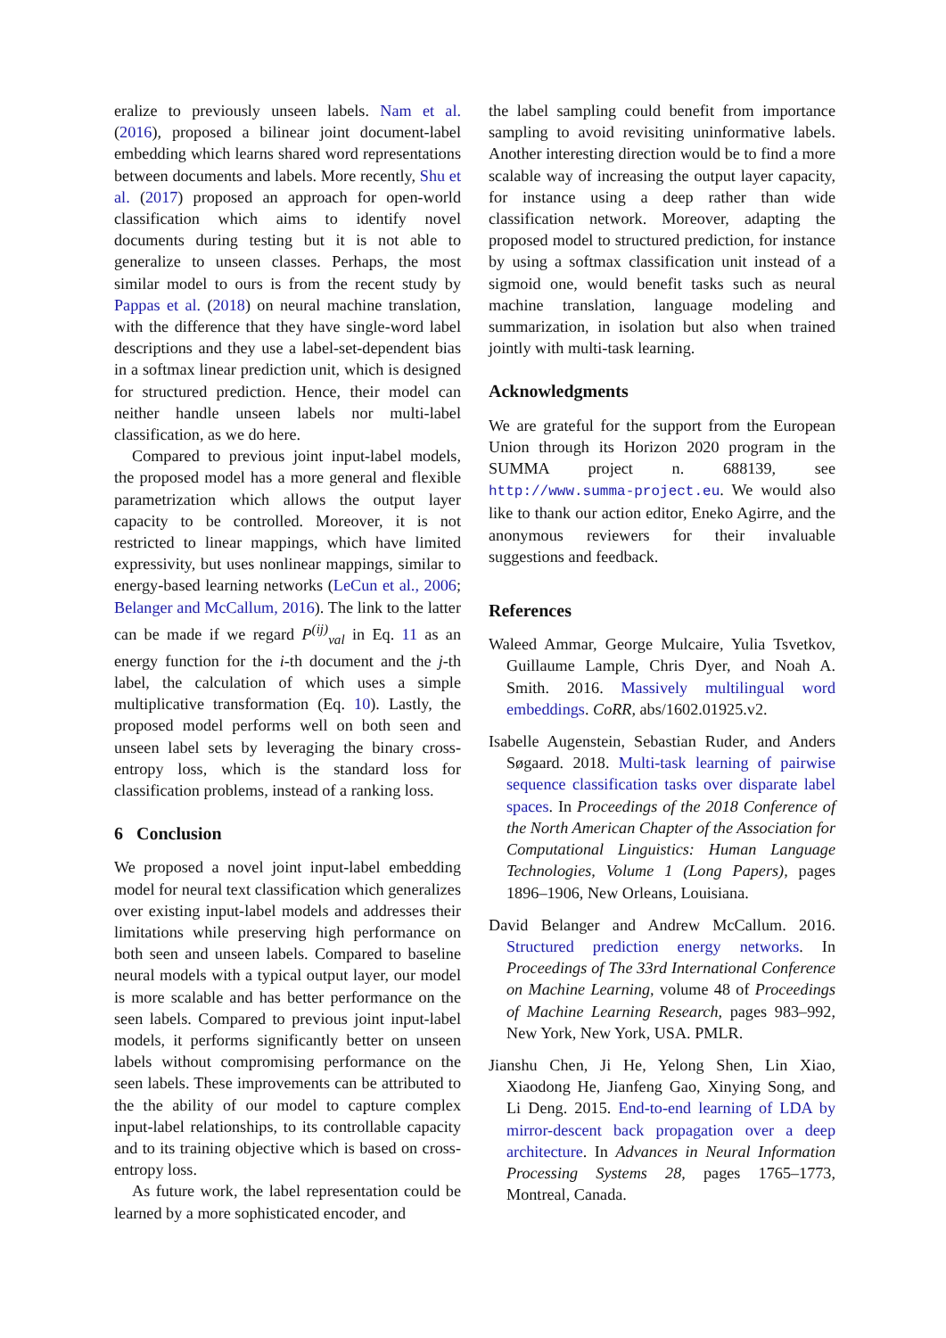eralize to previously unseen labels. Nam et al. (2016), proposed a bilinear joint document-label embedding which learns shared word representations between documents and labels. More recently, Shu et al. (2017) proposed an approach for open-world classification which aims to identify novel documents during testing but it is not able to generalize to unseen classes. Perhaps, the most similar model to ours is from the recent study by Pappas et al. (2018) on neural machine translation, with the difference that they have single-word label descriptions and they use a label-set-dependent bias in a softmax linear prediction unit, which is designed for structured prediction. Hence, their model can neither handle unseen labels nor multi-label classification, as we do here.
Compared to previous joint input-label models, the proposed model has a more general and flexible parametrization which allows the output layer capacity to be controlled. Moreover, it is not restricted to linear mappings, which have limited expressivity, but uses nonlinear mappings, similar to energy-based learning networks (LeCun et al., 2006; Belanger and McCallum, 2016). The link to the latter can be made if we regard P<sup>(ij)</sup><sub>val</sub> in Eq. 11 as an energy function for the i-th document and the j-th label, the calculation of which uses a simple multiplicative transformation (Eq. 10). Lastly, the proposed model performs well on both seen and unseen label sets by leveraging the binary cross-entropy loss, which is the standard loss for classification problems, instead of a ranking loss.
6 Conclusion
We proposed a novel joint input-label embedding model for neural text classification which generalizes over existing input-label models and addresses their limitations while preserving high performance on both seen and unseen labels. Compared to baseline neural models with a typical output layer, our model is more scalable and has better performance on the seen labels. Compared to previous joint input-label models, it performs significantly better on unseen labels without compromising performance on the seen labels. These improvements can be attributed to the the ability of our model to capture complex input-label relationships, to its controllable capacity and to its training objective which is based on cross-entropy loss.
As future work, the label representation could be learned by a more sophisticated encoder, and
the label sampling could benefit from importance sampling to avoid revisiting uninformative labels. Another interesting direction would be to find a more scalable way of increasing the output layer capacity, for instance using a deep rather than wide classification network. Moreover, adapting the proposed model to structured prediction, for instance by using a softmax classification unit instead of a sigmoid one, would benefit tasks such as neural machine translation, language modeling and summarization, in isolation but also when trained jointly with multi-task learning.
Acknowledgments
We are grateful for the support from the European Union through its Horizon 2020 program in the SUMMA project n. 688139, see http://www.summa-project.eu. We would also like to thank our action editor, Eneko Agirre, and the anonymous reviewers for their invaluable suggestions and feedback.
References
Waleed Ammar, George Mulcaire, Yulia Tsvetkov, Guillaume Lample, Chris Dyer, and Noah A. Smith. 2016. Massively multilingual word embeddings. CoRR, abs/1602.01925.v2.
Isabelle Augenstein, Sebastian Ruder, and Anders Søgaard. 2018. Multi-task learning of pairwise sequence classification tasks over disparate label spaces. In Proceedings of the 2018 Conference of the North American Chapter of the Association for Computational Linguistics: Human Language Technologies, Volume 1 (Long Papers), pages 1896–1906, New Orleans, Louisiana.
David Belanger and Andrew McCallum. 2016. Structured prediction energy networks. In Proceedings of The 33rd International Conference on Machine Learning, volume 48 of Proceedings of Machine Learning Research, pages 983–992, New York, New York, USA. PMLR.
Jianshu Chen, Ji He, Yelong Shen, Lin Xiao, Xiaodong He, Jianfeng Gao, Xinying Song, and Li Deng. 2015. End-to-end learning of LDA by mirror-descent back propagation over a deep architecture. In Advances in Neural Information Processing Systems 28, pages 1765–1773, Montreal, Canada.